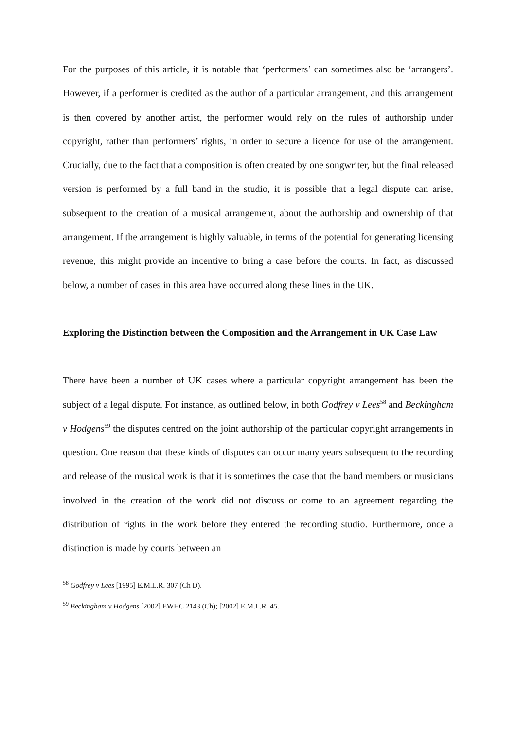For the purposes of this article, it is notable that ‘performers’ can sometimes also be ‘arrangers’. However, if a performer is credited as the author of a particular arrangement, and this arrangement is then covered by another artist, the performer would rely on the rules of authorship under copyright, rather than performers’ rights, in order to secure a licence for use of the arrangement. Crucially, due to the fact that a composition is often created by one songwriter, but the final released version is performed by a full band in the studio, it is possible that a legal dispute can arise, subsequent to the creation of a musical arrangement, about the authorship and ownership of that arrangement. If the arrangement is highly valuable, in terms of the potential for generating licensing revenue, this might provide an incentive to bring a case before the courts. In fact, as discussed below, a number of cases in this area have occurred along these lines in the UK.
Exploring the Distinction between the Composition and the Arrangement in UK Case Law
There have been a number of UK cases where a particular copyright arrangement has been the subject of a legal dispute. For instance, as outlined below, in both Godfrey v Lees<sup>58</sup> and Beckingham v Hodgens<sup>59</sup> the disputes centred on the joint authorship of the particular copyright arrangements in question. One reason that these kinds of disputes can occur many years subsequent to the recording and release of the musical work is that it is sometimes the case that the band members or musicians involved in the creation of the work did not discuss or come to an agreement regarding the distribution of rights in the work before they entered the recording studio. Furthermore, once a distinction is made by courts between an
<sup>58</sup> Godfrey v Lees [1995] E.M.L.R. 307 (Ch D).
<sup>59</sup> Beckingham v Hodgens [2002] EWHC 2143 (Ch); [2002] E.M.L.R. 45.